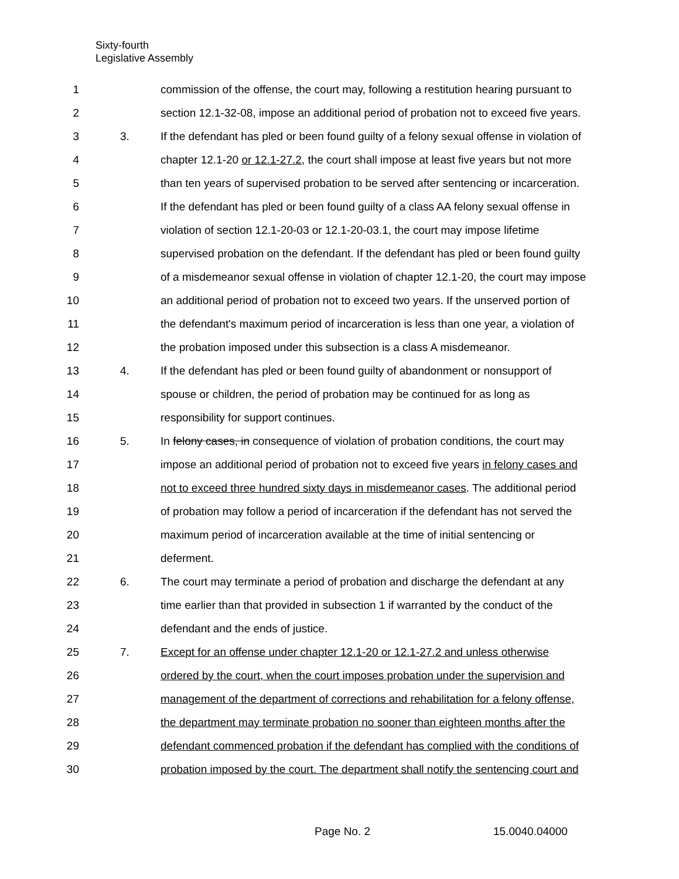Sixty-fourth
Legislative Assembly
1 commission of the offense, the court may, following a restitution hearing pursuant to
2 section 12.1-32-08, impose an additional period of probation not to exceed five years.
3 3. If the defendant has pled or been found guilty of a felony sexual offense in violation of
4 chapter 12.1-20 or 12.1-27.2, the court shall impose at least five years but not more
5 than ten years of supervised probation to be served after sentencing or incarceration.
6 If the defendant has pled or been found guilty of a class AA felony sexual offense in
7 violation of section 12.1-20-03 or 12.1-20-03.1, the court may impose lifetime
8 supervised probation on the defendant. If the defendant has pled or been found guilty
9 of a misdemeanor sexual offense in violation of chapter 12.1-20, the court may impose
10 an additional period of probation not to exceed two years. If the unserved portion of
11 the defendant's maximum period of incarceration is less than one year, a violation of
12 the probation imposed under this subsection is a class A misdemeanor.
13 4. If the defendant has pled or been found guilty of abandonment or nonsupport of
14 spouse or children, the period of probation may be continued for as long as
15 responsibility for support continues.
16 5. In felony cases, in consequence of violation of probation conditions, the court may
17 impose an additional period of probation not to exceed five years in felony cases and
18 not to exceed three hundred sixty days in misdemeanor cases. The additional period
19 of probation may follow a period of incarceration if the defendant has not served the
20 maximum period of incarceration available at the time of initial sentencing or
21 deferment.
22 6. The court may terminate a period of probation and discharge the defendant at any
23 time earlier than that provided in subsection 1 if warranted by the conduct of the
24 defendant and the ends of justice.
25 7. Except for an offense under chapter 12.1-20 or 12.1-27.2 and unless otherwise
26 ordered by the court, when the court imposes probation under the supervision and
27 management of the department of corrections and rehabilitation for a felony offense,
28 the department may terminate probation no sooner than eighteen months after the
29 defendant commenced probation if the defendant has complied with the conditions of
30 probation imposed by the court. The department shall notify the sentencing court and
Page No. 2 15.0040.04000